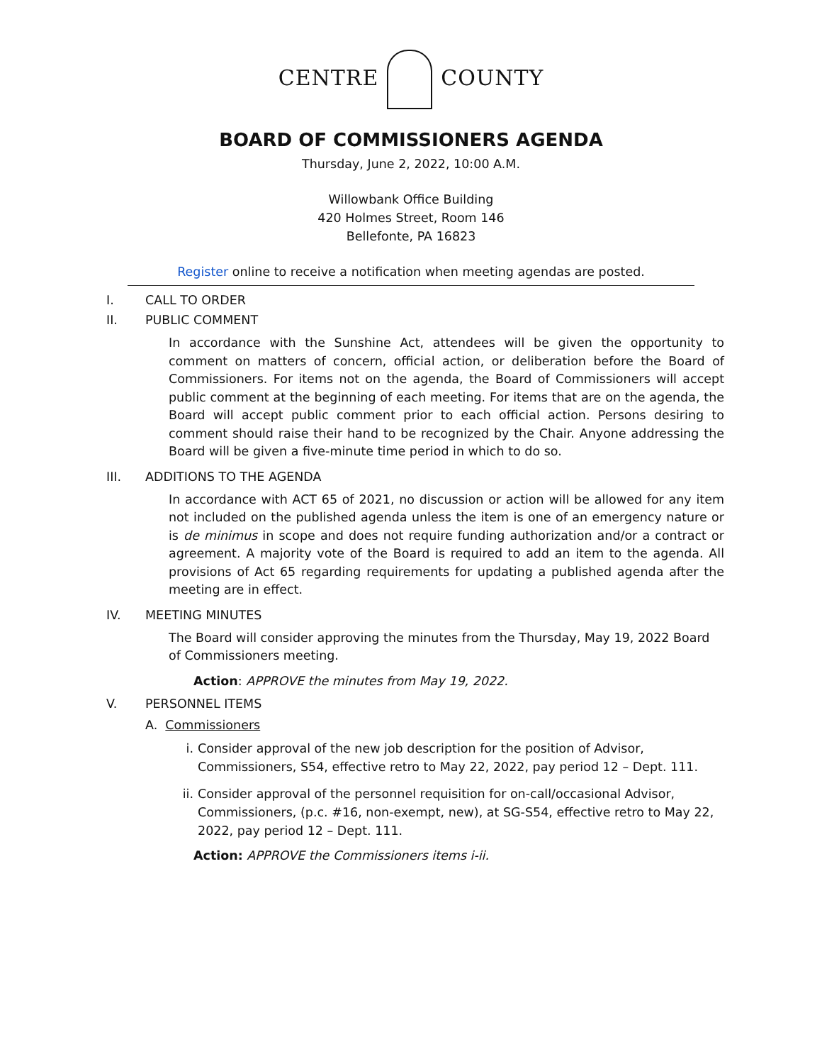CENTRE COUNTY
BOARD OF COMMISSIONERS AGENDA
Thursday, June 2, 2022, 10:00 A.M.
Willowbank Office Building
420 Holmes Street, Room 146
Bellefonte, PA 16823
Register online to receive a notification when meeting agendas are posted.
I. CALL TO ORDER
II. PUBLIC COMMENT
In accordance with the Sunshine Act, attendees will be given the opportunity to comment on matters of concern, official action, or deliberation before the Board of Commissioners. For items not on the agenda, the Board of Commissioners will accept public comment at the beginning of each meeting. For items that are on the agenda, the Board will accept public comment prior to each official action. Persons desiring to comment should raise their hand to be recognized by the Chair. Anyone addressing the Board will be given a five-minute time period in which to do so.
III. ADDITIONS TO THE AGENDA
In accordance with ACT 65 of 2021, no discussion or action will be allowed for any item not included on the published agenda unless the item is one of an emergency nature or is de minimus in scope and does not require funding authorization and/or a contract or agreement. A majority vote of the Board is required to add an item to the agenda. All provisions of Act 65 regarding requirements for updating a published agenda after the meeting are in effect.
IV. MEETING MINUTES
The Board will consider approving the minutes from the Thursday, May 19, 2022 Board of Commissioners meeting.
Action: APPROVE the minutes from May 19, 2022.
V. PERSONNEL ITEMS
A. Commissioners
i. Consider approval of the new job description for the position of Advisor, Commissioners, S54, effective retro to May 22, 2022, pay period 12 – Dept. 111.
ii. Consider approval of the personnel requisition for on-call/occasional Advisor, Commissioners, (p.c. #16, non-exempt, new), at SG-S54, effective retro to May 22, 2022, pay period 12 – Dept. 111.
Action: APPROVE the Commissioners items i-ii.